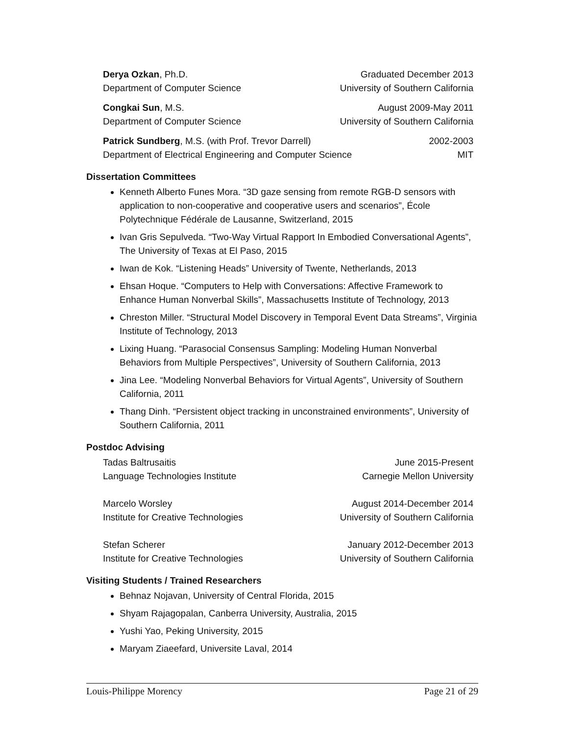Derya Ozkan, Ph.D. Graduated December 2013
Department of Computer Science University of Southern California
Congkai Sun, M.S. August 2009-May 2011
Department of Computer Science University of Southern California
Patrick Sundberg, M.S. (with Prof. Trevor Darrell) 2002-2003
Department of Electrical Engineering and Computer Science MIT
Dissertation Committees
Kenneth Alberto Funes Mora. “3D gaze sensing from remote RGB-D sensors with application to non-cooperative and cooperative users and scenarios”, École Polytechnique Fédérale de Lausanne, Switzerland, 2015
Ivan Gris Sepulveda. “Two-Way Virtual Rapport In Embodied Conversational Agents”, The University of Texas at El Paso, 2015
Iwan de Kok. “Listening Heads” University of Twente, Netherlands, 2013
Ehsan Hoque. “Computers to Help with Conversations: Affective Framework to Enhance Human Nonverbal Skills”, Massachusetts Institute of Technology, 2013
Chreston Miller. “Structural Model Discovery in Temporal Event Data Streams”, Virginia Institute of Technology, 2013
Lixing Huang. “Parasocial Consensus Sampling: Modeling Human Nonverbal Behaviors from Multiple Perspectives”, University of Southern California, 2013
Jina Lee. “Modeling Nonverbal Behaviors for Virtual Agents”, University of Southern California, 2011
Thang Dinh. “Persistent object tracking in unconstrained environments”, University of Southern California, 2011
Postdoc Advising
Tadas Baltrusaitis June 2015-Present
Language Technologies Institute Carnegie Mellon University
Marcelo Worsley August 2014-December 2014
Institute for Creative Technologies University of Southern California
Stefan Scherer January 2012-December 2013
Institute for Creative Technologies University of Southern California
Visiting Students / Trained Researchers
Behnaz Nojavan, University of Central Florida, 2015
Shyam Rajagopalan, Canberra University, Australia, 2015
Yushi Yao, Peking University, 2015
Maryam Ziaeefard, Universite Laval, 2014
Louis-Philippe Morency Page 21 of 29